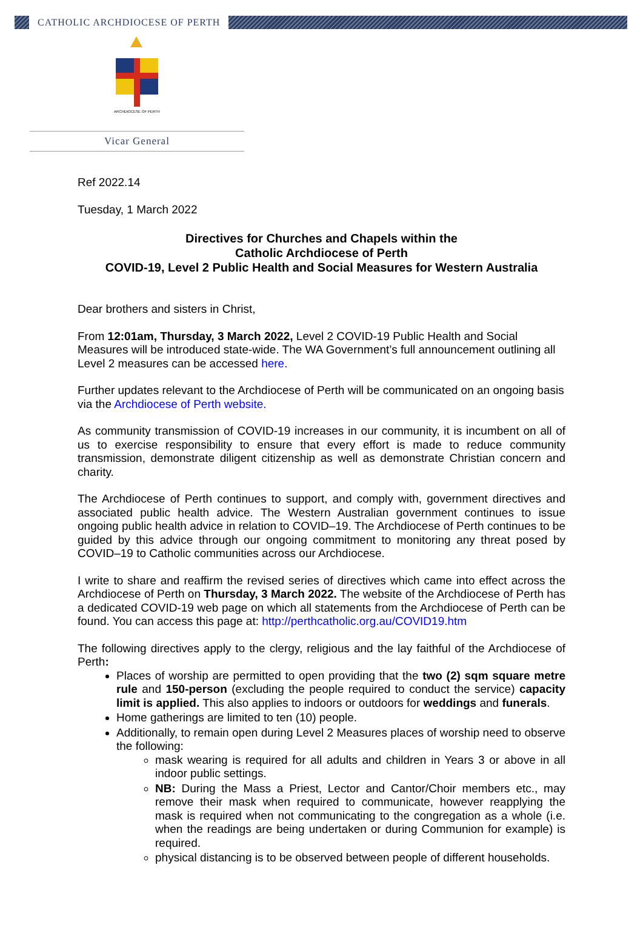CATHOLIC ARCHDIOCESE OF PERTH
ARCHDIOCESE OF PERTH
Vicar General
Ref 2022.14
Tuesday, 1 March 2022
Directives for Churches and Chapels within the
Catholic Archdiocese of Perth
COVID-19, Level 2 Public Health and Social Measures for Western Australia
Dear brothers and sisters in Christ,
From 12:01am, Thursday, 3 March 2022, Level 2 COVID-19 Public Health and Social Measures will be introduced state-wide. The WA Government’s full announcement outlining all Level 2 measures can be accessed here.
Further updates relevant to the Archdiocese of Perth will be communicated on an ongoing basis via the Archdiocese of Perth website.
As community transmission of COVID-19 increases in our community, it is incumbent on all of us to exercise responsibility to ensure that every effort is made to reduce community transmission, demonstrate diligent citizenship as well as demonstrate Christian concern and charity.
The Archdiocese of Perth continues to support, and comply with, government directives and associated public health advice. The Western Australian government continues to issue ongoing public health advice in relation to COVID–19. The Archdiocese of Perth continues to be guided by this advice through our ongoing commitment to monitoring any threat posed by COVID–19 to Catholic communities across our Archdiocese.
I write to share and reaffirm the revised series of directives which came into effect across the Archdiocese of Perth on Thursday, 3 March 2022. The website of the Archdiocese of Perth has a dedicated COVID-19 web page on which all statements from the Archdiocese of Perth can be found. You can access this page at: http://perthcatholic.org.au/COVID19.htm
The following directives apply to the clergy, religious and the lay faithful of the Archdiocese of Perth:
Places of worship are permitted to open providing that the two (2) sqm square metre rule and 150-person (excluding the people required to conduct the service) capacity limit is applied. This also applies to indoors or outdoors for weddings and funerals.
Home gatherings are limited to ten (10) people.
Additionally, to remain open during Level 2 Measures places of worship need to observe the following:
mask wearing is required for all adults and children in Years 3 or above in all indoor public settings.
NB: During the Mass a Priest, Lector and Cantor/Choir members etc., may remove their mask when required to communicate, however reapplying the mask is required when not communicating to the congregation as a whole (i.e. when the readings are being undertaken or during Communion for example) is required.
physical distancing is to be observed between people of different households.